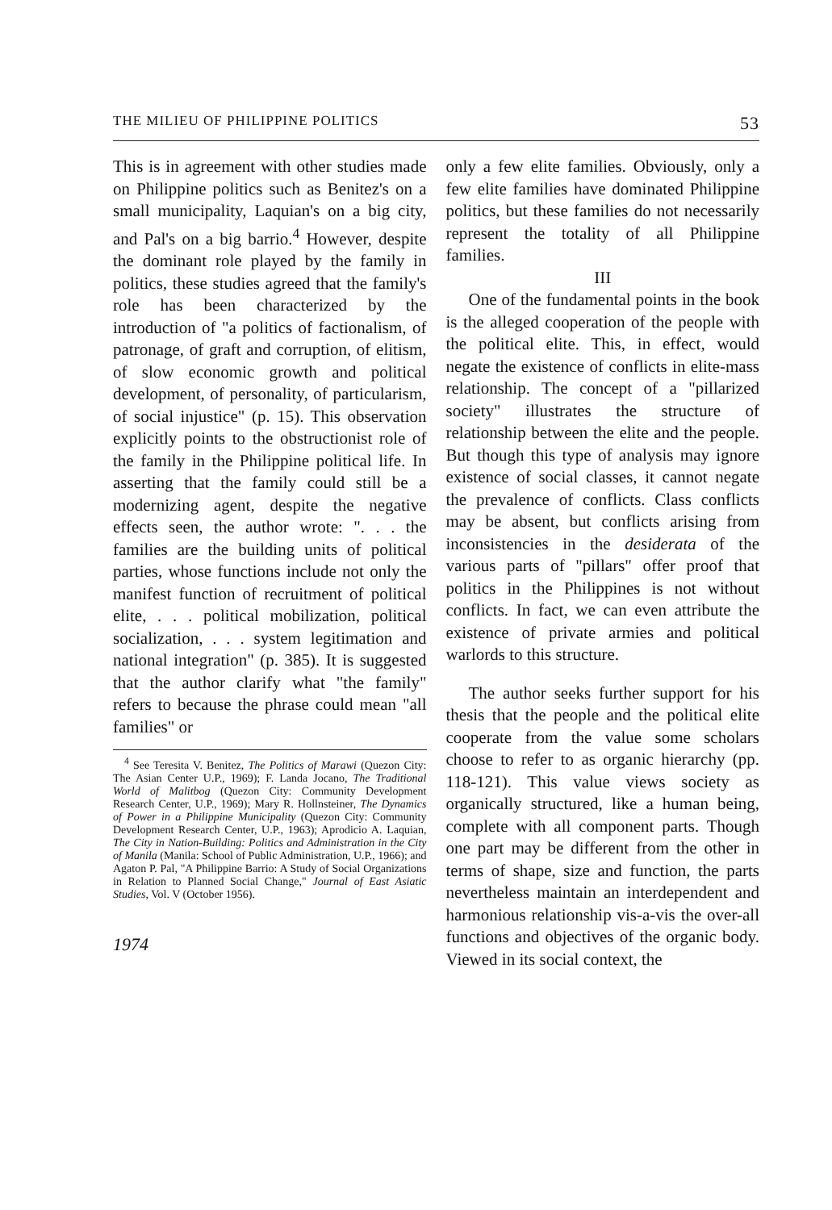THE MILIEU OF PHILIPPINE POLITICS 53
This is in agreement with other studies made on Philippine politics such as Benitez's on a small municipality, Laquian's on a big city, and Pal's on a big barrio.<sup>4</sup> However, despite the dominant role played by the family in politics, these studies agreed that the family's role has been characterized by the introduction of "a politics of factionalism, of patronage, of graft and corruption, of elitism, of slow economic growth and political development, of personality, of particularism, of social injustice" (p. 15). This observation explicitly points to the obstructionist role of the family in the Philippine political life. In asserting that the family could still be a modernizing agent, despite the negative effects seen, the author wrote: ". . . the families are the building units of political parties, whose functions include not only the manifest function of recruitment of political elite, . . . political mobilization, political socialization, . . . system legitimation and national integration" (p. 385). It is suggested that the author clarify what "the family" refers to because the phrase could mean "all families" or
<sup>4</sup> See Teresita V. Benitez, The Politics of Marawi (Quezon City: The Asian Center U.P., 1969); F. Landa Jocano, The Traditional World of Malitbog (Quezon City: Community Development Research Center, U.P., 1969); Mary R. Hollnsteiner, The Dynamics of Power in a Philippine Municipality (Quezon City: Community Development Research Center, U.P., 1963); Aprodicio A. Laquian, The City in Nation-Building: Politics and Administration in the City of Manila (Manila: School of Public Administration, U.P., 1966); and Agaton P. Pal, "A Philippine Barrio: A Study of Social Organizations in Relation to Planned Social Change," Journal of East Asiatic Studies, Vol. V (October 1956).
1974
only a few elite families. Obviously, only a few elite families have dominated Philippine politics, but these families do not necessarily represent the totality of all Philippine families.
III
One of the fundamental points in the book is the alleged cooperation of the people with the political elite. This, in effect, would negate the existence of conflicts in elite-mass relationship. The concept of a "pillarized society" illustrates the structure of relationship between the elite and the people. But though this type of analysis may ignore existence of social classes, it cannot negate the prevalence of conflicts. Class conflicts may be absent, but conflicts arising from inconsistencies in the desiderata of the various parts of "pillars" offer proof that politics in the Philippines is not without conflicts. In fact, we can even attribute the existence of private armies and political warlords to this structure.
The author seeks further support for his thesis that the people and the political elite cooperate from the value some scholars choose to refer to as organic hierarchy (pp. 118-121). This value views society as organically structured, like a human being, complete with all component parts. Though one part may be different from the other in terms of shape, size and function, the parts nevertheless maintain an interdependent and harmonious relationship vis-a-vis the over-all functions and objectives of the organic body. Viewed in its social context, the